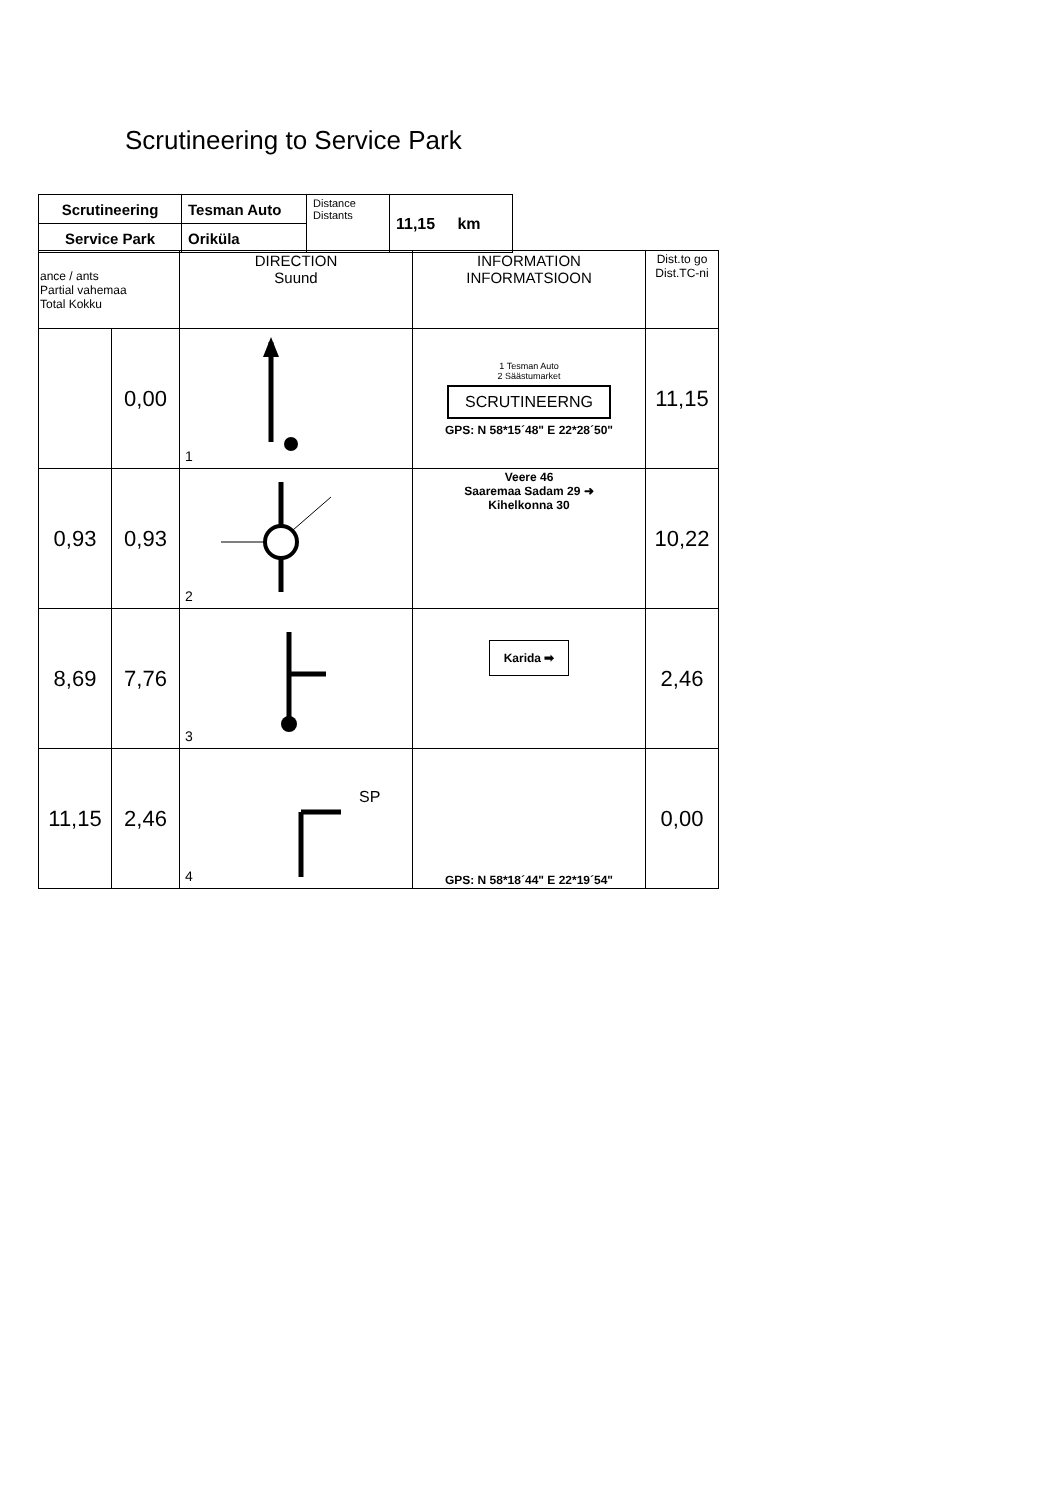Scrutineering to Service Park
| Scrutineering | Tesman Auto | Distance Distants | 11,15 km |
| Service Park | Oriküla | | |
| ance / ants Partial vahemaa Total Kokku | | DIRECTION Suund | INFORMATION INFORMATSIOON | Dist.to go Dist.TC-ni |
| | 0,00 | 1 | 1 Tesman Auto 2 Säästumarket SCRUTINEERNG GPS: N 58*15´48" E 22*28´50" | 11,15 |
| 0,93 | 0,93 | 2 | Veere 46 Saaremaa Sadam 29 ➜ Kihelkonna 30 | 10,22 |
| 8,69 | 7,76 | 3 | Karida ➡ | 2,46 |
| 11,15 | 2,46 | SP 4 | GPS: N 58*18´44" E 22*19´54" | 0,00 |